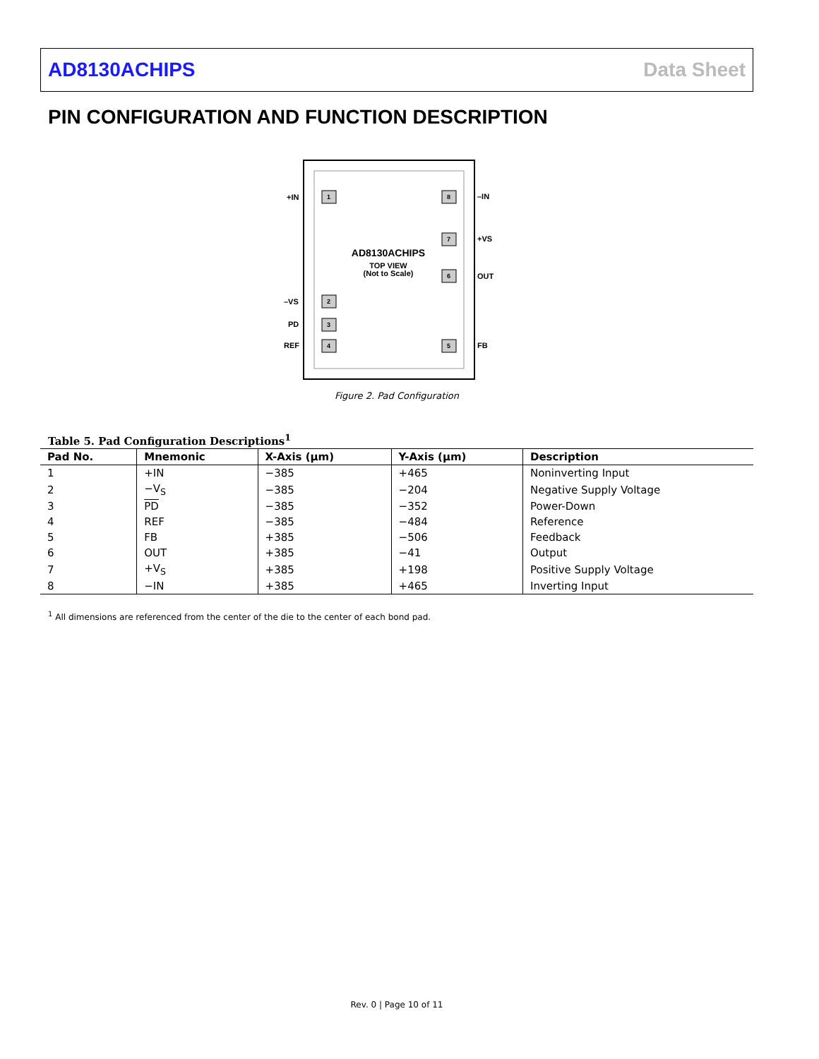AD8130ACHIPS Data Sheet
PIN CONFIGURATION AND FUNCTION DESCRIPTION
1
8
7
6
2
3
4
5
+IN
–IN
+VS
OUT
–VS
PD
REF
FB
AD8130ACHIPS
TOP VIEW
(Not to Scale)
Figure 2. Pad Configuration
Table 5. Pad Configuration Descriptions<sup>1</sup>
| Pad No. | Mnemonic | X-Axis (µm) | Y-Axis (µm) | Description |
| --- | --- | --- | --- | --- |
| 1 | +IN | −385 | +465 | Noninverting Input |
| 2 | −V<sub>S</sub> | −385 | −204 | Negative Supply Voltage |
| 3 | PD | −385 | −352 | Power-Down |
| 4 | REF | −385 | −484 | Reference |
| 5 | FB | +385 | −506 | Feedback |
| 6 | OUT | +385 | −41 | Output |
| 7 | +V<sub>S</sub> | +385 | +198 | Positive Supply Voltage |
| 8 | −IN | +385 | +465 | Inverting Input |
<sup>1</sup> All dimensions are referenced from the center of the die to the center of each bond pad.
Rev. 0 | Page 10 of 11